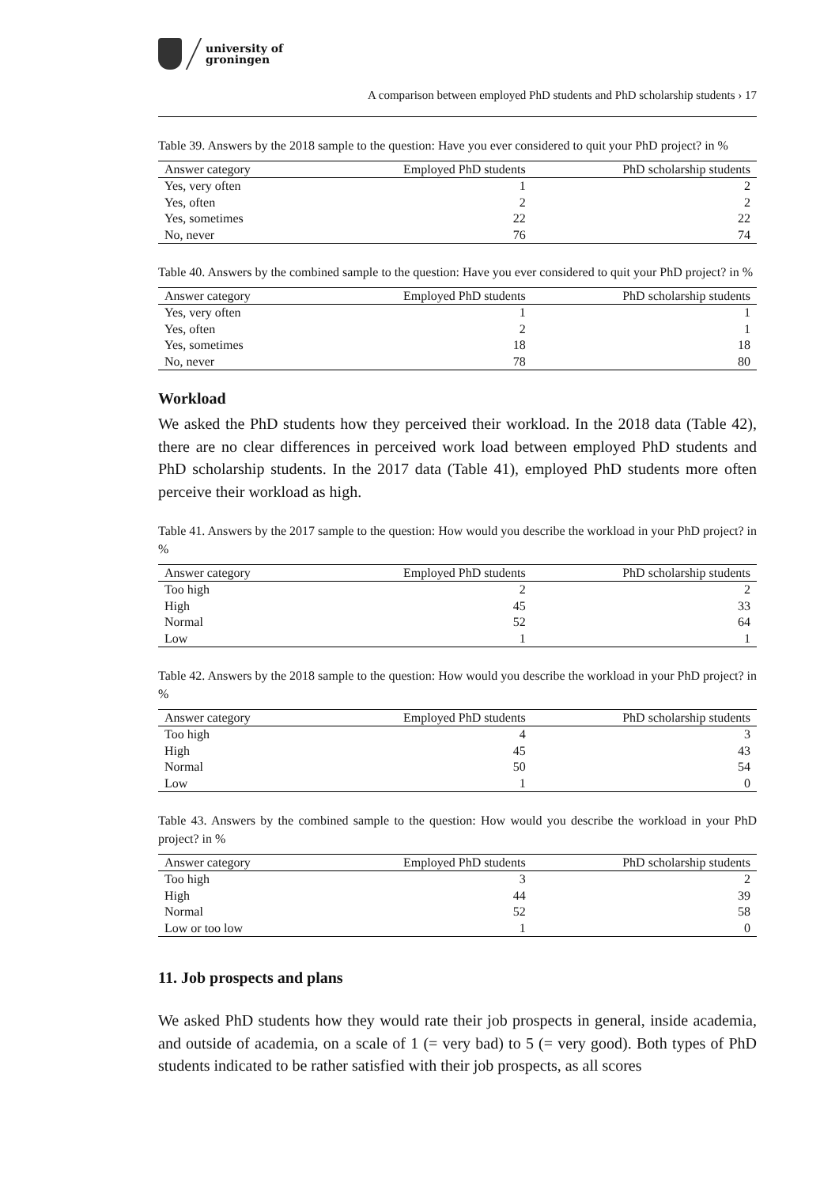university of
groningen
A comparison between employed PhD students and PhD scholarship students › 17
Table 39. Answers by the 2018 sample to the question: Have you ever considered to quit your PhD project? in %
| Answer category | Employed PhD students | PhD scholarship students |
| --- | --- | --- |
| Yes, very often | 1 | 2 |
| Yes, often | 2 | 2 |
| Yes, sometimes | 22 | 22 |
| No, never | 76 | 74 |
Table 40. Answers by the combined sample to the question: Have you ever considered to quit your PhD project? in %
| Answer category | Employed PhD students | PhD scholarship students |
| --- | --- | --- |
| Yes, very often | 1 | 1 |
| Yes, often | 2 | 1 |
| Yes, sometimes | 18 | 18 |
| No, never | 78 | 80 |
Workload
We asked the PhD students how they perceived their workload. In the 2018 data (Table 42), there are no clear differences in perceived work load between employed PhD students and PhD scholarship students. In the 2017 data (Table 41), employed PhD students more often perceive their workload as high.
Table 41. Answers by the 2017 sample to the question: How would you describe the workload in your PhD project? in %
| Answer category | Employed PhD students | PhD scholarship students |
| --- | --- | --- |
| Too high | 2 | 2 |
| High | 45 | 33 |
| Normal | 52 | 64 |
| Low | 1 | 1 |
Table 42. Answers by the 2018 sample to the question: How would you describe the workload in your PhD project? in %
| Answer category | Employed PhD students | PhD scholarship students |
| --- | --- | --- |
| Too high | 4 | 3 |
| High | 45 | 43 |
| Normal | 50 | 54 |
| Low | 1 | 0 |
Table 43. Answers by the combined sample to the question: How would you describe the workload in your PhD project? in %
| Answer category | Employed PhD students | PhD scholarship students |
| --- | --- | --- |
| Too high | 3 | 2 |
| High | 44 | 39 |
| Normal | 52 | 58 |
| Low or too low | 1 | 0 |
11. Job prospects and plans
We asked PhD students how they would rate their job prospects in general, inside academia, and outside of academia, on a scale of 1 (= very bad) to 5 (= very good). Both types of PhD students indicated to be rather satisfied with their job prospects, as all scores